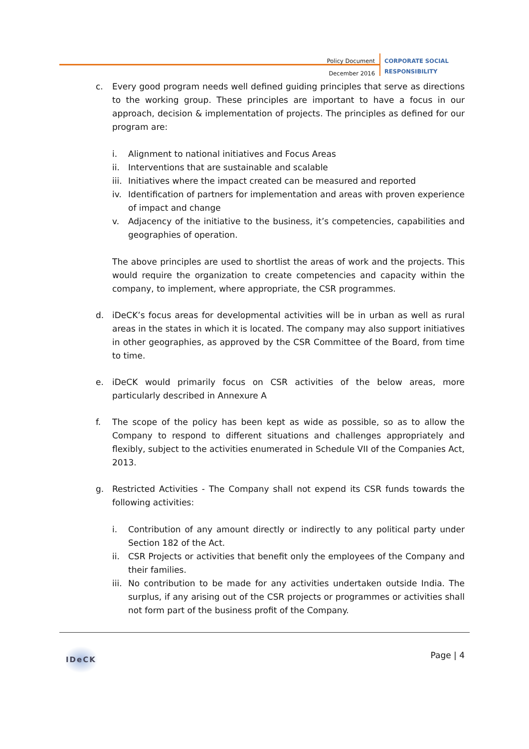Policy Document
December 2016
CORPORATE SOCIAL
RESPONSIBILITY
c. Every good program needs well defined guiding principles that serve as directions to the working group. These principles are important to have a focus in our approach, decision & implementation of projects. The principles as defined for our program are:
i. Alignment to national initiatives and Focus Areas
ii. Interventions that are sustainable and scalable
iii.
Initiatives where the impact created can be measured and reported
iv. Identification of partners for implementation and areas with proven experience of impact and change
v. Adjacency of the initiative to the business, it’s competencies, capabilities and geographies of operation.
The above principles are used to shortlist the areas of work and the projects. This would require the organization to create competencies and capacity within the company, to implement, where appropriate, the CSR programmes.
d. iDeCK’s focus areas for developmental activities will be in urban as well as rural areas in the states in which it is located. The company may also support initiatives in other geographies, as approved by the CSR Committee of the Board, from time to time.
e. iDeCK would primarily focus on CSR activities of the below areas, more particularly described in Annexure A
f. The scope of the policy has been kept as wide as possible, so as to allow the Company to respond to different situations and challenges appropriately and flexibly, subject to the activities enumerated in Schedule VII of the Companies Act, 2013.
g. Restricted Activities - The Company shall not expend its CSR funds towards the following activities:
i. Contribution of any amount directly or indirectly to any political party under Section 182 of the Act.
ii. CSR Projects or activities that benefit only the employees of the Company and their families.
iii.
No contribution to be made for any activities undertaken outside India. The surplus, if any arising out of the CSR projects or programmes or activities shall not form part of the business profit of the Company.
IDeCK
Page | 4